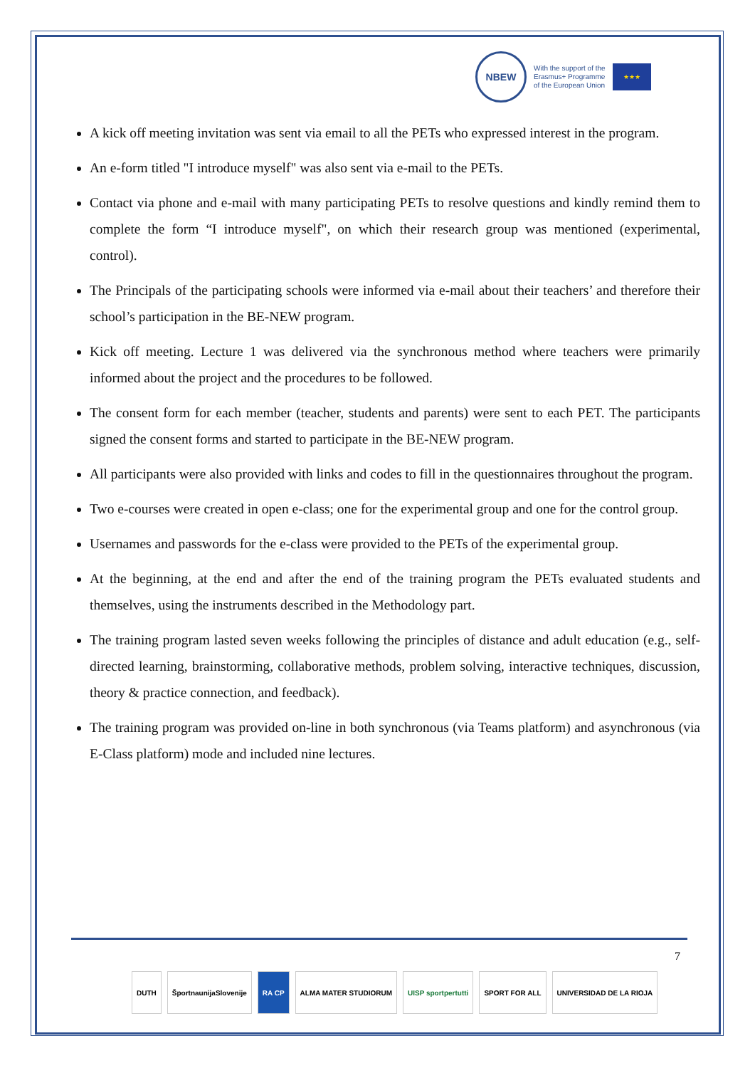NBEW
With the support of the
Erasmus+ Programme
of the European Union
★★★
A kick off meeting invitation was sent via email to all the PETs who expressed interest in the program.
An e-form titled "I introduce myself" was also sent via e-mail to the PETs.
Contact via phone and e-mail with many participating PETs to resolve questions and kindly remind them to complete the form “I introduce myself", on which their research group was mentioned (experimental, control).
The Principals of the participating schools were informed via e-mail about their teachers’ and therefore their school’s participation in the BE-NEW program.
Kick off meeting. Lecture 1 was delivered via the synchronous method where teachers were primarily informed about the project and the procedures to be followed.
The consent form for each member (teacher, students and parents) were sent to each PET. The participants signed the consent forms and started to participate in the BE-NEW program.
All participants were also provided with links and codes to fill in the questionnaires throughout the program.
Two e-courses were created in open e-class; one for the experimental group and one for the control group.
Usernames and passwords for the e-class were provided to the PETs of the experimental group.
At the beginning, at the end and after the end of the training program the PETs evaluated students and themselves, using the instruments described in the Methodology part.
The training program lasted seven weeks following the principles of distance and adult education (e.g., self-directed learning, brainstorming, collaborative methods, problem solving, interactive techniques, discussion, theory & practice connection, and feedback).
The training program was provided on-line in both synchronous (via Teams platform) and asynchronous (via E-Class platform) mode and included nine lectures.
7
DUTH ŠportnaunijaSlovenije RA CP ALMA MATER STUDIORUM UISP sportpertutti SPORT FOR ALL UNIVERSIDAD DE LA RIOJA